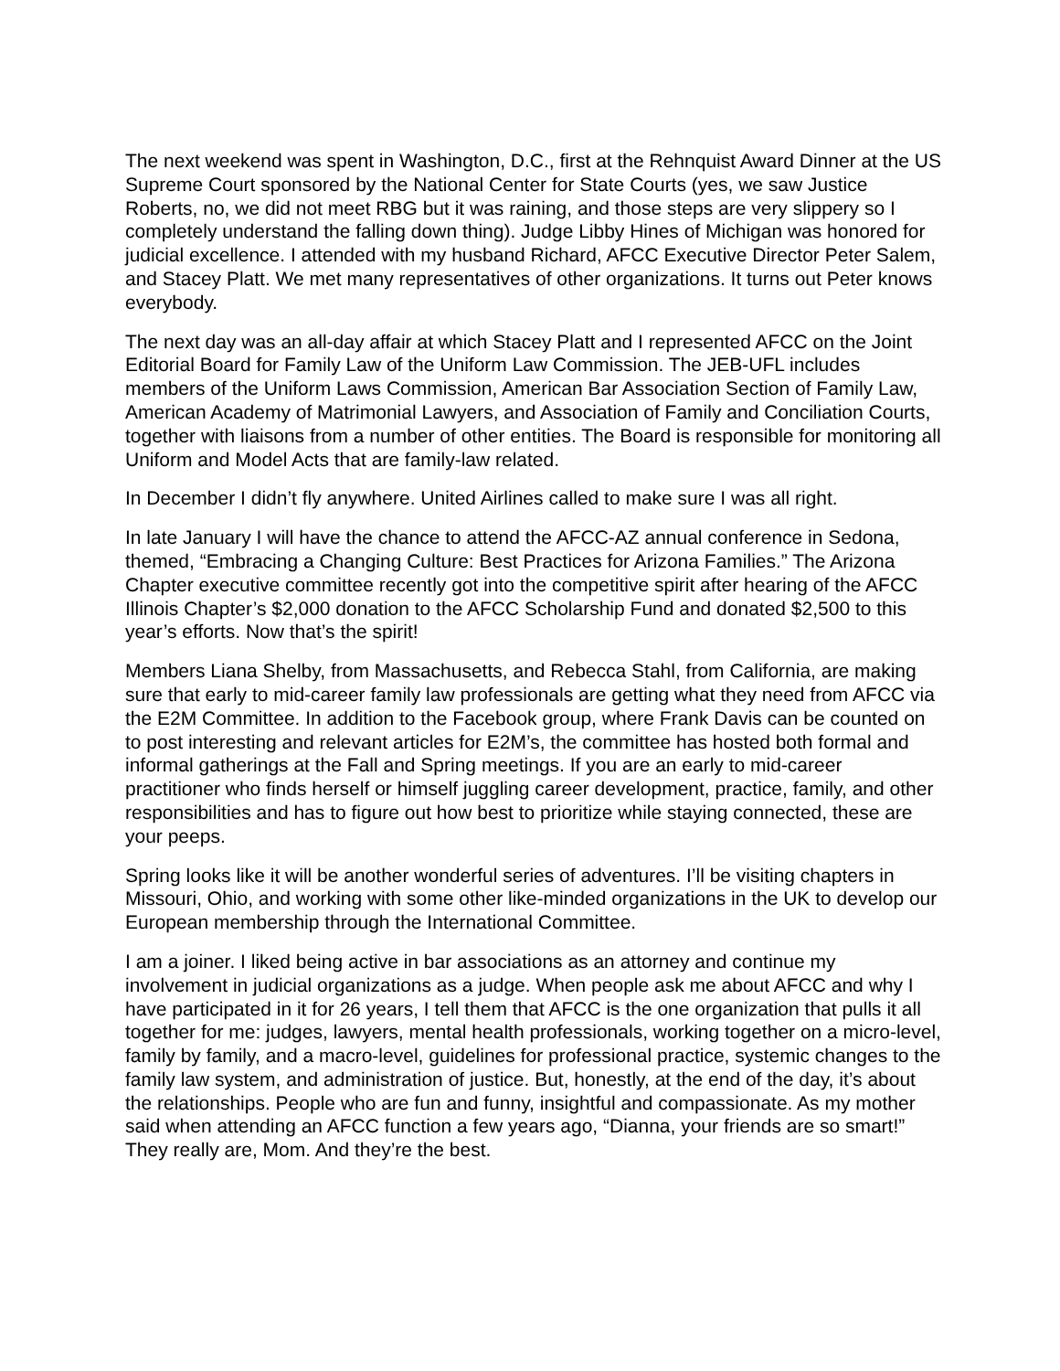The next weekend was spent in Washington, D.C., first at the Rehnquist Award Dinner at the US Supreme Court sponsored by the National Center for State Courts (yes, we saw Justice Roberts, no, we did not meet RBG but it was raining, and those steps are very slippery so I completely understand the falling down thing). Judge Libby Hines of Michigan was honored for judicial excellence. I attended with my husband Richard, AFCC Executive Director Peter Salem, and Stacey Platt. We met many representatives of other organizations. It turns out Peter knows everybody.
The next day was an all-day affair at which Stacey Platt and I represented AFCC on the Joint Editorial Board for Family Law of the Uniform Law Commission. The JEB-UFL includes members of the Uniform Laws Commission, American Bar Association Section of Family Law, American Academy of Matrimonial Lawyers, and Association of Family and Conciliation Courts, together with liaisons from a number of other entities. The Board is responsible for monitoring all Uniform and Model Acts that are family-law related.
In December I didn’t fly anywhere. United Airlines called to make sure I was all right.
In late January I will have the chance to attend the AFCC-AZ annual conference in Sedona, themed, “Embracing a Changing Culture: Best Practices for Arizona Families.” The Arizona Chapter executive committee recently got into the competitive spirit after hearing of the AFCC Illinois Chapter’s $2,000 donation to the AFCC Scholarship Fund and donated $2,500 to this year’s efforts. Now that’s the spirit!
Members Liana Shelby, from Massachusetts, and Rebecca Stahl, from California, are making sure that early to mid-career family law professionals are getting what they need from AFCC via the E2M Committee. In addition to the Facebook group, where Frank Davis can be counted on to post interesting and relevant articles for E2M’s, the committee has hosted both formal and informal gatherings at the Fall and Spring meetings. If you are an early to mid-career practitioner who finds herself or himself juggling career development, practice, family, and other responsibilities and has to figure out how best to prioritize while staying connected, these are your peeps.
Spring looks like it will be another wonderful series of adventures. I’ll be visiting chapters in Missouri, Ohio, and working with some other like-minded organizations in the UK to develop our European membership through the International Committee.
I am a joiner. I liked being active in bar associations as an attorney and continue my involvement in judicial organizations as a judge. When people ask me about AFCC and why I have participated in it for 26 years, I tell them that AFCC is the one organization that pulls it all together for me: judges, lawyers, mental health professionals, working together on a micro-level, family by family, and a macro-level, guidelines for professional practice, systemic changes to the family law system, and administration of justice. But, honestly, at the end of the day, it’s about the relationships. People who are fun and funny, insightful and compassionate. As my mother said when attending an AFCC function a few years ago, “Dianna, your friends are so smart!” They really are, Mom. And they’re the best.